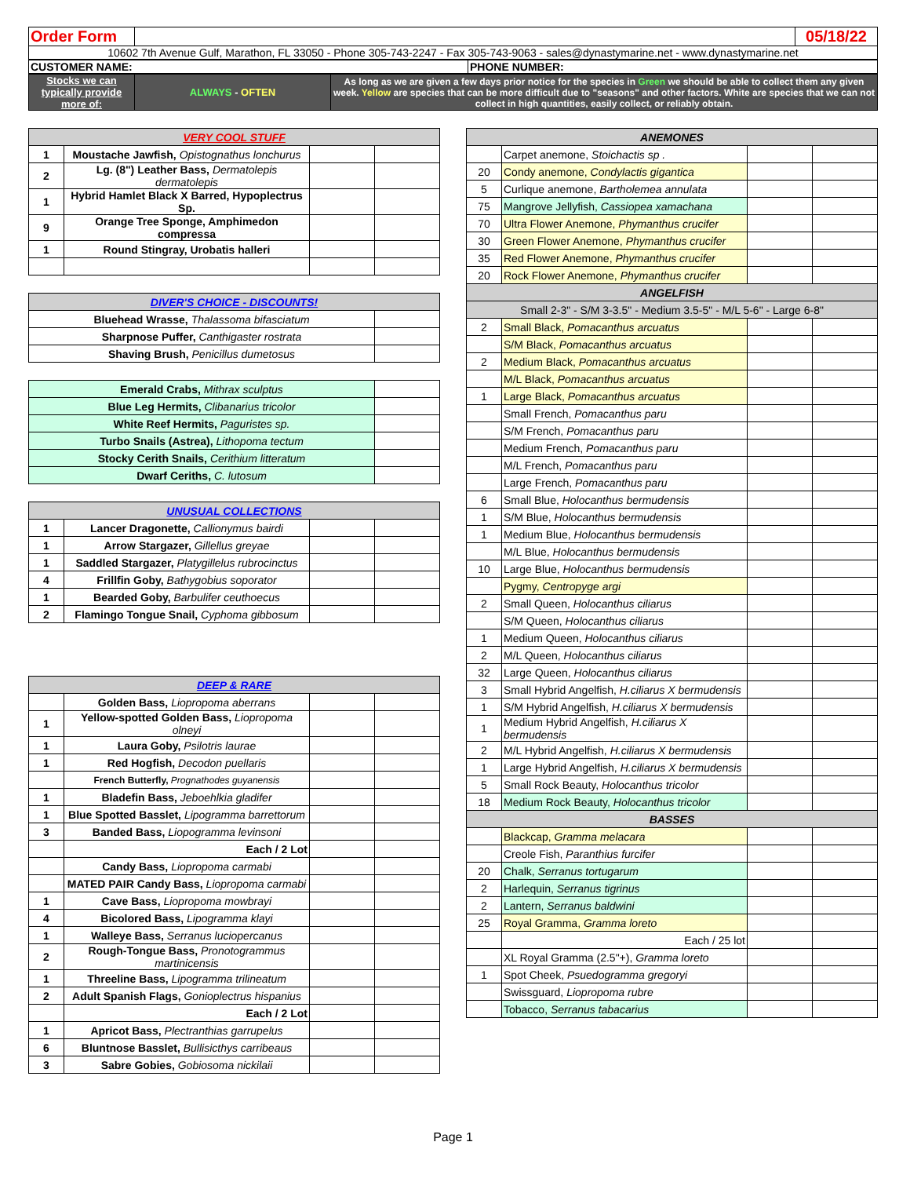| Order Form | | 05/18/22 |
| 10602 7th Avenue Gulf, Marathon, FL 33050 - Phone 305-743-2247 - Fax 305-743-9063 - sales@dynastymarine.net - www.dynastymarine.net | | |
| CUSTOMER NAME: | PHONE NUMBER: |
| Stocks we can typically provide more of: | ALWAYS - OFTEN | As long as we are given a few days prior notice for the species in Green we should be able to collect them any given week. Yellow are species that can be more difficult due to "seasons" and other factors. White are species that we can not collect in high quantities, easily collect, or reliably obtain. |
| VERY COOL STUFF | | | |
| 1 | Moustache Jawfish, Opistognathus lonchurus | | |
| 2 | Lg. (8") Leather Bass, Dermatolepis dermatolepis | | |
| 1 | Hybrid Hamlet Black X Barred, Hypoplectrus Sp. | | |
| 9 | Orange Tree Sponge, Amphimedon compressa | | |
| 1 | Round Stingray, Urobatis halleri | | |
| DIVER'S CHOICE - DISCOUNTS! | |
| Bluehead Wrasse, Thalassoma bifasciatum | |
| Sharpnose Puffer, Canthigaster rostrata | |
| Shaving Brush, Penicillus dumetosus | |
| Emerald Crabs, Mithrax sculptus | |
| Blue Leg Hermits, Clibanarius tricolor | |
| White Reef Hermits, Paguristes sp. | |
| Turbo Snails (Astrea), Lithopoma tectum | |
| Stocky Cerith Snails, Cerithium litteratum | |
| Dwarf Ceriths, C. lutosum | |
| UNUSUAL COLLECTIONS | | | |
| 1 | Lancer Dragonette, Callionymus bairdi | | |
| 1 | Arrow Stargazer, Gillellus greyae | | |
| 1 | Saddled Stargazer, Platygillelus rubrocinctus | | |
| 4 | Frillfin Goby, Bathygobius soporator | | |
| 1 | Bearded Goby, Barbulifer ceuthoecus | | |
| 2 | Flamingo Tongue Snail, Cyphoma gibbosum | | |
| DEEP & RARE | | | |
| | Golden Bass, Liopropoma aberrans | | |
| 1 | Yellow-spotted Golden Bass, Liopropoma olneyi | | |
| 1 | Laura Goby, Psilotris laurae | | |
| 1 | Red Hogfish, Decodon puellaris | | |
| | French Butterfly, Prognathodes guyanensis | | |
| 1 | Bladefin Bass, Jeboehlkia gladifer | | |
| 1 | Blue Spotted Basslet, Lipogramma barrettorum | | |
| 3 | Banded Bass, Liopogramma levinsoni | | |
| | Each / 2 Lot | | |
| | Candy Bass, Liopropoma carmabi | | |
| | MATED PAIR Candy Bass, Liopropoma carmabi | | |
| 1 | Cave Bass, Liopropoma mowbrayi | | |
| 4 | Bicolored Bass, Lipogramma klayi | | |
| 1 | Walleye Bass, Serranus luciopercanus | | |
| 2 | Rough-Tongue Bass, Pronotogrammus martinicensis | | |
| 1 | Threeline Bass, Lipogramma trilineatum | | |
| 2 | Adult Spanish Flags, Gonioplectrus hispanius | | |
| | Each / 2 Lot | | |
| 1 | Apricot Bass, Plectranthias garrupelus | | |
| 6 | Bluntnose Basslet, Bullisicthys carribeaus | | |
| 3 | Sabre Gobies, Gobiosoma nickilaii | | |
| ANEMONES | | | |
| | Carpet anemone, Stoichactis sp . | | |
| 20 | Condy anemone, Condylactis gigantica | | |
| 5 | Curlique anemone, Bartholemea annulata | | |
| 75 | Mangrove Jellyfish, Cassiopea xamachana | | |
| 70 | Ultra Flower Anemone, Phymanthus crucifer | | |
| 30 | Green Flower Anemone, Phymanthus crucifer | | |
| 35 | Red Flower Anemone, Phymanthus crucifer | | |
| 20 | Rock Flower Anemone, Phymanthus crucifer | | |
| ANGELFISH | | | |
| Small 2-3" - S/M 3-3.5" - Medium 3.5-5" - M/L 5-6" - Large 6-8" | | | |
| 2 | Small Black, Pomacanthus arcuatus | | |
| | S/M Black, Pomacanthus arcuatus | | |
| 2 | Medium Black, Pomacanthus arcuatus | | |
| | M/L Black, Pomacanthus arcuatus | | |
| 1 | Large Black, Pomacanthus arcuatus | | |
| | Small French, Pomacanthus paru | | |
| | S/M French, Pomacanthus paru | | |
| | Medium French, Pomacanthus paru | | |
| | M/L French, Pomacanthus paru | | |
| | Large French, Pomacanthus paru | | |
| 6 | Small Blue, Holocanthus bermudensis | | |
| 1 | S/M Blue, Holocanthus bermudensis | | |
| 1 | Medium Blue, Holocanthus bermudensis | | |
| | M/L Blue, Holocanthus bermudensis | | |
| 10 | Large Blue, Holocanthus bermudensis | | |
| | Pygmy, Centropyge argi | | |
| 2 | Small Queen, Holocanthus ciliarus | | |
| | S/M Queen, Holocanthus ciliarus | | |
| 1 | Medium Queen, Holocanthus ciliarus | | |
| 2 | M/L Queen, Holocanthus ciliarus | | |
| 32 | Large Queen, Holocanthus ciliarus | | |
| 3 | Small Hybrid Angelfish, H.ciliarus X bermudensis | | |
| 1 | S/M Hybrid Angelfish, H.ciliarus X bermudensis | | |
| 1 | Medium Hybrid Angelfish, H.ciliarus X bermudensis | | |
| 2 | M/L Hybrid Angelfish, H.ciliarus X bermudensis | | |
| 1 | Large Hybrid Angelfish, H.ciliarus X bermudensis | | |
| 5 | Small Rock Beauty, Holocanthus tricolor | | |
| 18 | Medium Rock Beauty, Holocanthus tricolor | | |
| BASSES | | | |
| | Blackcap, Gramma melacara | | |
| | Creole Fish, Paranthius furcifer | | |
| 20 | Chalk, Serranus tortugarum | | |
| 2 | Harlequin, Serranus tigrinus | | |
| 2 | Lantern, Serranus baldwini | | |
| 25 | Royal Gramma, Gramma loreto | | |
| | Each / 25 lot | | |
| | XL Royal Gramma (2.5"+), Gramma loreto | | |
| 1 | Spot Cheek, Psuedogramma gregoryi | | |
| | Swissguard, Liopropoma rubre | | |
| | Tobacco, Serranus tabacarius | | |
Page 1